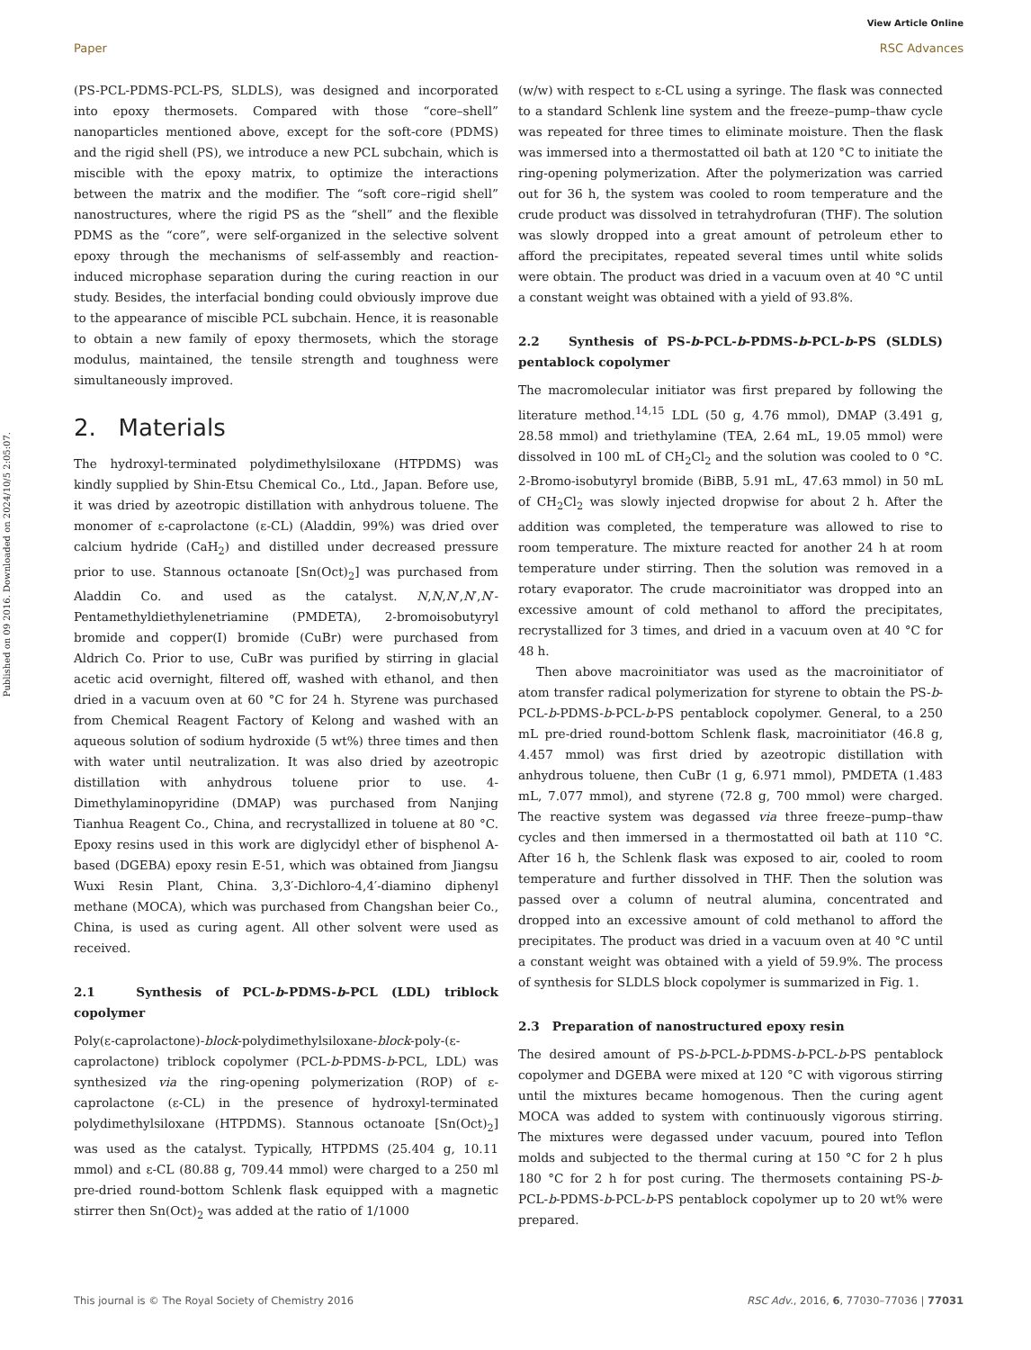View Article Online
Paper RSC Advances
Published on 09 2016. Downloaded on 2024/10/5 2:05:07.
(PS-PCL-PDMS-PCL-PS, SLDLS), was designed and incorporated into epoxy thermosets. Compared with those “core–shell” nanoparticles mentioned above, except for the soft-core (PDMS) and the rigid shell (PS), we introduce a new PCL subchain, which is miscible with the epoxy matrix, to optimize the interactions between the matrix and the modifier. The “soft core–rigid shell” nanostructures, where the rigid PS as the “shell” and the flexible PDMS as the “core”, were self-organized in the selective solvent epoxy through the mechanisms of self-assembly and reaction-induced microphase separation during the curing reaction in our study. Besides, the interfacial bonding could obviously improve due to the appearance of miscible PCL subchain. Hence, it is reasonable to obtain a new family of epoxy thermosets, which the storage modulus, maintained, the tensile strength and toughness were simultaneously improved.
2. Materials
The hydroxyl-terminated polydimethylsiloxane (HTPDMS) was kindly supplied by Shin-Etsu Chemical Co., Ltd., Japan. Before use, it was dried by azeotropic distillation with anhydrous toluene. The monomer of ε-caprolactone (ε-CL) (Aladdin, 99%) was dried over calcium hydride (CaH<sub>2</sub>) and distilled under decreased pressure prior to use. Stannous octanoate [Sn(Oct)<sub>2</sub>] was purchased from Aladdin Co. and used as the catalyst. N,N,N′,N′,N′-Pentamethyldiethylenetriamine (PMDETA), 2-bromoisobutyryl bromide and copper(I) bromide (CuBr) were purchased from Aldrich Co. Prior to use, CuBr was purified by stirring in glacial acetic acid overnight, filtered off, washed with ethanol, and then dried in a vacuum oven at 60 °C for 24 h. Styrene was purchased from Chemical Reagent Factory of Kelong and washed with an aqueous solution of sodium hydroxide (5 wt%) three times and then with water until neutralization. It was also dried by azeotropic distillation with anhydrous toluene prior to use. 4-Dimethylaminopyridine (DMAP) was purchased from Nanjing Tianhua Reagent Co., China, and recrystallized in toluene at 80 °C. Epoxy resins used in this work are diglycidyl ether of bisphenol A-based (DGEBA) epoxy resin E-51, which was obtained from Jiangsu Wuxi Resin Plant, China. 3,3′-Dichloro-4,4′-diamino diphenyl methane (MOCA), which was purchased from Changshan beier Co., China, is used as curing agent. All other solvent were used as received.
2.1 Synthesis of PCL-b-PDMS-b-PCL (LDL) triblock copolymer
Poly(ε-caprolactone)-block-polydimethylsiloxane-block-poly-(ε-caprolactone) triblock copolymer (PCL-b-PDMS-b-PCL, LDL) was synthesized via the ring-opening polymerization (ROP) of ε-caprolactone (ε-CL) in the presence of hydroxyl-terminated polydimethylsiloxane (HTPDMS). Stannous octanoate [Sn(Oct)<sub>2</sub>] was used as the catalyst. Typically, HTPDMS (25.404 g, 10.11 mmol) and ε-CL (80.88 g, 709.44 mmol) were charged to a 250 ml pre-dried round-bottom Schlenk flask equipped with a magnetic stirrer then Sn(Oct)<sub>2</sub> was added at the ratio of 1/1000
(w/w) with respect to ε-CL using a syringe. The flask was connected to a standard Schlenk line system and the freeze–pump–thaw cycle was repeated for three times to eliminate moisture. Then the flask was immersed into a thermostatted oil bath at 120 °C to initiate the ring-opening polymerization. After the polymerization was carried out for 36 h, the system was cooled to room temperature and the crude product was dissolved in tetrahydrofuran (THF). The solution was slowly dropped into a great amount of petroleum ether to afford the precipitates, repeated several times until white solids were obtain. The product was dried in a vacuum oven at 40 °C until a constant weight was obtained with a yield of 93.8%.
2.2 Synthesis of PS-b-PCL-b-PDMS-b-PCL-b-PS (SLDLS) pentablock copolymer
The macromolecular initiator was first prepared by following the literature method.<sup>14,15</sup> LDL (50 g, 4.76 mmol), DMAP (3.491 g, 28.58 mmol) and triethylamine (TEA, 2.64 mL, 19.05 mmol) were dissolved in 100 mL of CH<sub>2</sub>Cl<sub>2</sub> and the solution was cooled to 0 °C. 2-Bromo-isobutyryl bromide (BiBB, 5.91 mL, 47.63 mmol) in 50 mL of CH<sub>2</sub>Cl<sub>2</sub> was slowly injected dropwise for about 2 h. After the addition was completed, the temperature was allowed to rise to room temperature. The mixture reacted for another 24 h at room temperature under stirring. Then the solution was removed in a rotary evaporator. The crude macroinitiator was dropped into an excessive amount of cold methanol to afford the precipitates, recrystallized for 3 times, and dried in a vacuum oven at 40 °C for 48 h.
Then above macroinitiator was used as the macroinitiator of atom transfer radical polymerization for styrene to obtain the PS-b-PCL-b-PDMS-b-PCL-b-PS pentablock copolymer. General, to a 250 mL pre-dried round-bottom Schlenk flask, macroinitiator (46.8 g, 4.457 mmol) was first dried by azeotropic distillation with anhydrous toluene, then CuBr (1 g, 6.971 mmol), PMDETA (1.483 mL, 7.077 mmol), and styrene (72.8 g, 700 mmol) were charged. The reactive system was degassed via three freeze–pump–thaw cycles and then immersed in a thermostatted oil bath at 110 °C. After 16 h, the Schlenk flask was exposed to air, cooled to room temperature and further dissolved in THF. Then the solution was passed over a column of neutral alumina, concentrated and dropped into an excessive amount of cold methanol to afford the precipitates. The product was dried in a vacuum oven at 40 °C until a constant weight was obtained with a yield of 59.9%. The process of synthesis for SLDLS block copolymer is summarized in Fig. 1.
2.3 Preparation of nanostructured epoxy resin
The desired amount of PS-b-PCL-b-PDMS-b-PCL-b-PS pentablock copolymer and DGEBA were mixed at 120 °C with vigorous stirring until the mixtures became homogenous. Then the curing agent MOCA was added to system with continuously vigorous stirring. The mixtures were degassed under vacuum, poured into Teflon molds and subjected to the thermal curing at 150 °C for 2 h plus 180 °C for 2 h for post curing. The thermosets containing PS-b-PCL-b-PDMS-b-PCL-b-PS pentablock copolymer up to 20 wt% were prepared.
This journal is © The Royal Society of Chemistry 2016 RSC Adv., 2016, 6, 77030–77036 | 77031